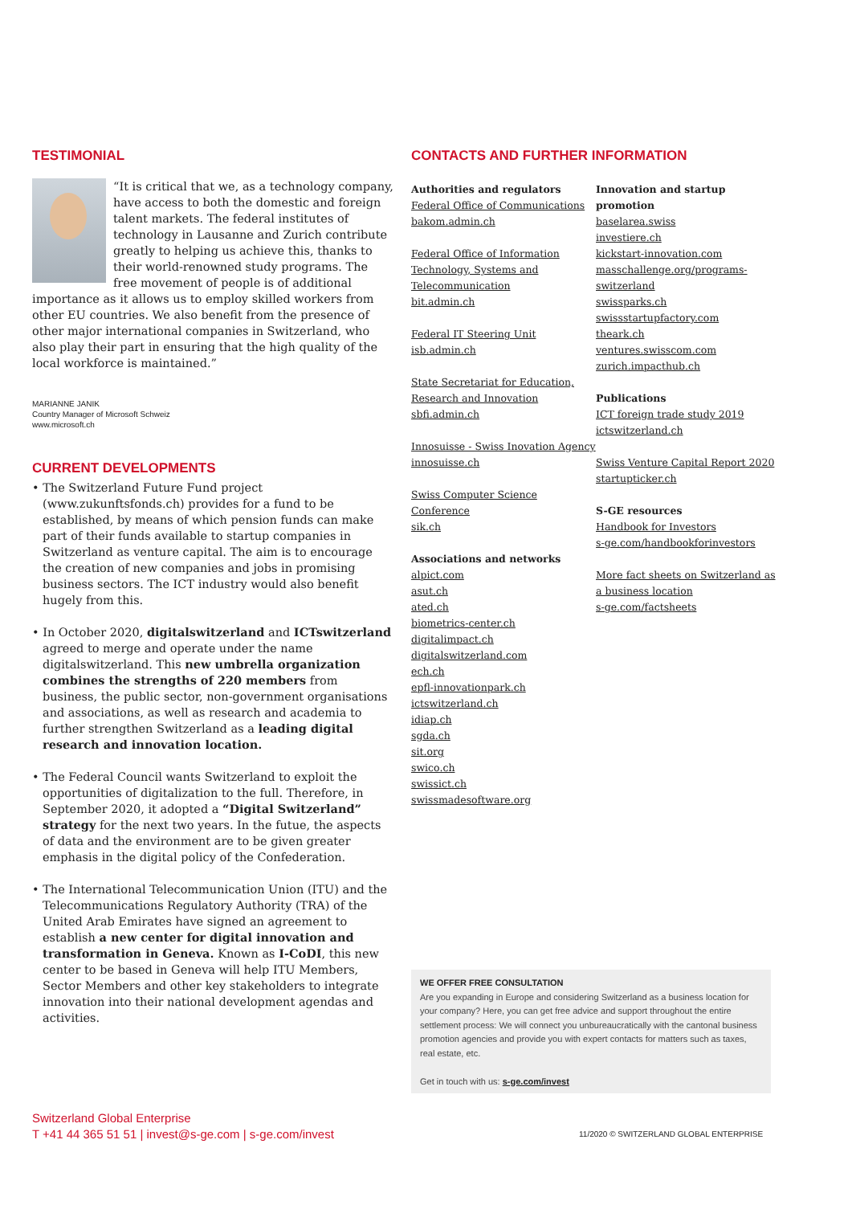TESTIMONIAL
“It is critical that we, as a technology company, have access to both the domestic and foreign talent markets. The federal institutes of technology in Lausanne and Zurich contribute greatly to helping us achieve this, thanks to their world-renowned study programs. The free movement of people is of additional importance as it allows us to employ skilled workers from other EU countries. We also benefit from the presence of other major international companies in Switzerland, who also play their part in ensuring that the high quality of the local workforce is maintained.”
MARIANNE JANIK
Country Manager of Microsoft Schweiz
www.microsoft.ch
CURRENT DEVELOPMENTS
• The Switzerland Future Fund project (www.zukunftsfonds.ch) provides for a fund to be established, by means of which pension funds can make part of their funds available to startup companies in Switzerland as venture capital. The aim is to encourage the creation of new companies and jobs in promising business sectors. The ICT industry would also benefit hugely from this.
• In October 2020, digitalswitzerland and ICTswitzerland agreed to merge and operate under the name digitalswitzerland. This new umbrella organization combines the strengths of 220 members from business, the public sector, non-government organisations and associations, as well as research and academia to further strengthen Switzerland as a leading digital research and innovation location.
• The Federal Council wants Switzerland to exploit the opportunities of digitalization to the full. Therefore, in September 2020, it adopted a “Digital Switzerland” strategy for the next two years. In the futue, the aspects of data and the environment are to be given greater emphasis in the digital policy of the Confederation.
• The International Telecommunication Union (ITU) and the Telecommunications Regulatory Authority (TRA) of the United Arab Emirates have signed an agreement to establish a new center for digital innovation and transformation in Geneva. Known as I-CoDI, this new center to be based in Geneva will help ITU Members, Sector Members and other key stakeholders to integrate innovation into their national development agendas and activities.
CONTACTS AND FURTHER INFORMATION
Authorities and regulators
Federal Office of Communications
bakom.admin.ch
Federal Office of Information Technology, Systems and Telecommunication
bit.admin.ch
Federal IT Steering Unit
isb.admin.ch
State Secretariat for Education, Research and Innovation
sbfi.admin.ch
Innosuisse - Swiss Inovation Agency
innosuisse.ch
Swiss Computer Science Conference
sik.ch
Associations and networks
alpict.com
asut.ch
ated.ch
biometrics-center.ch
digitalimpact.ch
digitalswitzerland.com
ech.ch
epfl-innovationpark.ch
ictswitzerland.ch
idiap.ch
sgda.ch
sit.org
swico.ch
swissict.ch
swissmadesoftware.org
Innovation and startup promotion
baselarea.swiss
investiere.ch
kickstart-innovation.com
masschallenge.org/programs-switzerland
swissparks.ch
swissstartupfactory.com
theark.ch
ventures.swisscom.com
zurich.impacthub.ch
Publications
ICT foreign trade study 2019
ictswitzerland.ch
Swiss Venture Capital Report 2020
startupticker.ch
S-GE resources
Handbook for Investors
s-ge.com/handbookforinvestors
More fact sheets on Switzerland as a business location
s-ge.com/factsheets
WE OFFER FREE CONSULTATION
Are you expanding in Europe and considering Switzerland as a business location for your company? Here, you can get free advice and support throughout the entire settlement process: We will connect you unbureaucratically with the cantonal business promotion agencies and provide you with expert contacts for matters such as taxes, real estate, etc.
Get in touch with us: s-ge.com/invest
Switzerland Global Enterprise
T +41 44 365 51 51 | invest@s-ge.com | s-ge.com/invest
11/2020 © SWITZERLAND GLOBAL ENTERPRISE